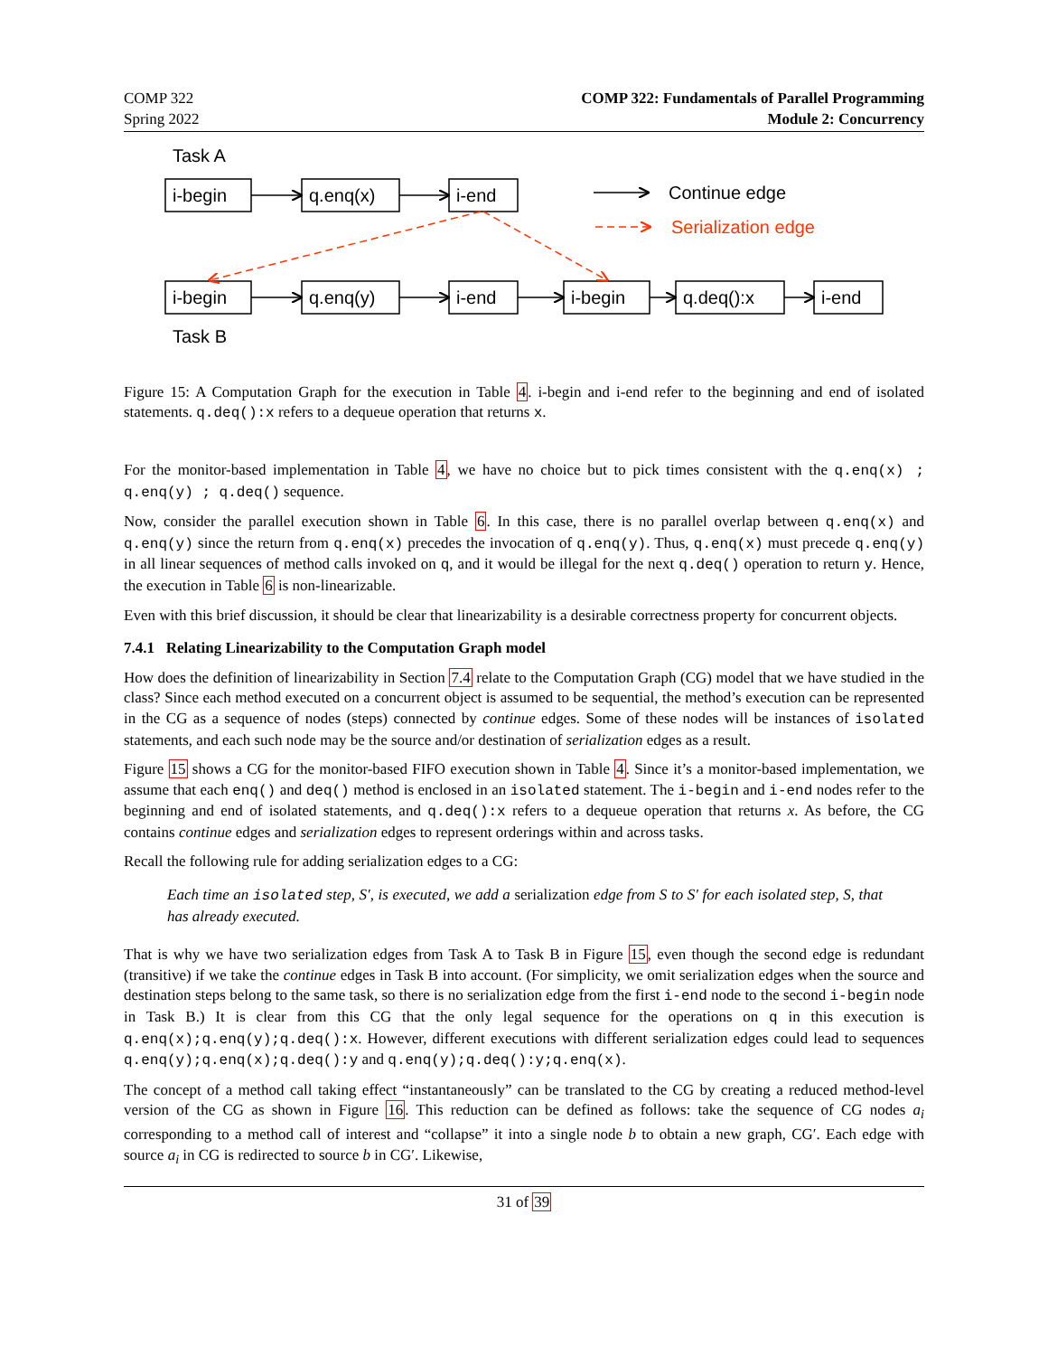COMP 322
Spring 2022
COMP 322: Fundamentals of Parallel Programming
Module 2: Concurrency
Task A
i-begin
q.enq(x)
i-end
i-begin
q.enq(y)
i-end
i-begin
q.deq():x
i-end
Continue edge
Serialization edge
Task B
Figure 15: A Computation Graph for the execution in Table 4. i-begin and i-end refer to the beginning and end of isolated statements. q.deq():x refers to a dequeue operation that returns x.
For the monitor-based implementation in Table 4, we have no choice but to pick times consistent with the q.enq(x) ; q.enq(y) ; q.deq() sequence.
Now, consider the parallel execution shown in Table 6. In this case, there is no parallel overlap between q.enq(x) and q.enq(y) since the return from q.enq(x) precedes the invocation of q.enq(y). Thus, q.enq(x) must precede q.enq(y) in all linear sequences of method calls invoked on q, and it would be illegal for the next q.deq() operation to return y. Hence, the execution in Table 6 is non-linearizable.
Even with this brief discussion, it should be clear that linearizability is a desirable correctness property for concurrent objects.
7.4.1 Relating Linearizability to the Computation Graph model
How does the definition of linearizability in Section 7.4 relate to the Computation Graph (CG) model that we have studied in the class? Since each method executed on a concurrent object is assumed to be sequential, the method’s execution can be represented in the CG as a sequence of nodes (steps) connected by continue edges. Some of these nodes will be instances of isolated statements, and each such node may be the source and/or destination of serialization edges as a result.
Figure 15 shows a CG for the monitor-based FIFO execution shown in Table 4. Since it’s a monitor-based implementation, we assume that each enq() and deq() method is enclosed in an isolated statement. The i-begin and i-end nodes refer to the beginning and end of isolated statements, and q.deq():x refers to a dequeue operation that returns x. As before, the CG contains continue edges and serialization edges to represent orderings within and across tasks.
Recall the following rule for adding serialization edges to a CG:
Each time an isolated step, S′, is executed, we add a serialization edge from S to S′ for each isolated step, S, that has already executed.
That is why we have two serialization edges from Task A to Task B in Figure 15, even though the second edge is redundant (transitive) if we take the continue edges in Task B into account. (For simplicity, we omit serialization edges when the source and destination steps belong to the same task, so there is no serialization edge from the first i-end node to the second i-begin node in Task B.) It is clear from this CG that the only legal sequence for the operations on q in this execution is q.enq(x);q.enq(y);q.deq():x. However, different executions with different serialization edges could lead to sequences q.enq(y);q.enq(x);q.deq():y and q.enq(y);q.deq():y;q.enq(x).
The concept of a method call taking effect “instantaneously” can be translated to the CG by creating a reduced method-level version of the CG as shown in Figure 16. This reduction can be defined as follows: take the sequence of CG nodes a<sub>i</sub> corresponding to a method call of interest and “collapse” it into a single node b to obtain a new graph, CG′. Each edge with source a<sub>i</sub> in CG is redirected to source b in CG′. Likewise,
31 of 39